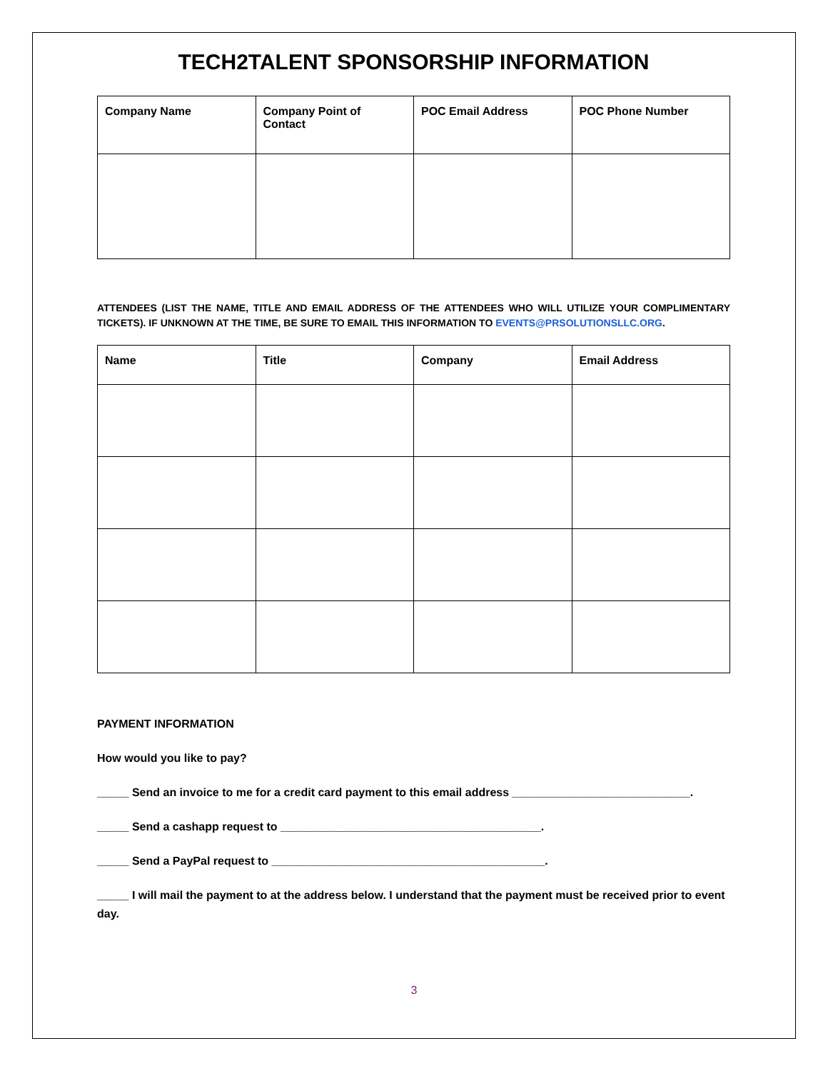TECH2TALENT SPONSORSHIP INFORMATION
| Company Name | Company Point of Contact | POC Email Address | POC Phone Number |
| --- | --- | --- | --- |
ATTENDEES (LIST THE NAME, TITLE AND EMAIL ADDRESS OF THE ATTENDEES WHO WILL UTILIZE YOUR COMPLIMENTARY TICKETS). IF UNKNOWN AT THE TIME, BE SURE TO EMAIL THIS INFORMATION TO EVENTS@PRSOLUTIONSLLC.ORG.
| Name | Title | Company | Email Address |
| --- | --- | --- | --- |
PAYMENT INFORMATION
How would you like to pay?
_____ Send an invoice to me for a credit card payment to this email address ____________________________.
_____ Send a cashapp request to _________________________________________.
_____ Send a PayPal request to ___________________________________________.
_____ I will mail the payment to at the address below. I understand that the payment must be received prior to event day.
3